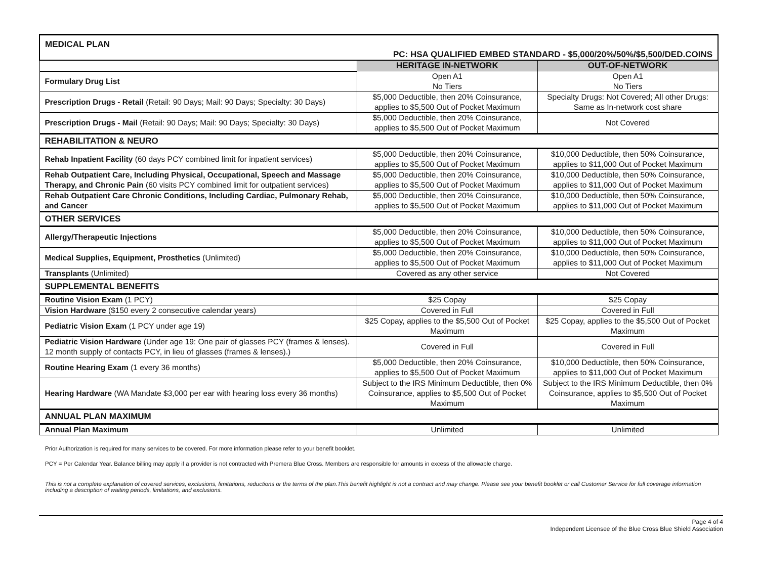| MEDICAL PLAN PC: HSA QUALIFIED EMBED STANDARD - $5,000/20%/50%/$5,500/DED.COINS | | |
| | HERITAGE IN-NETWORK | OUT-OF-NETWORK |
| Formulary Drug List | Open A1 No Tiers | Open A1 No Tiers |
| Prescription Drugs - Retail (Retail: 90 Days; Mail: 90 Days; Specialty: 30 Days) | $5,000 Deductible, then 20% Coinsurance, applies to $5,500 Out of Pocket Maximum | Specialty Drugs: Not Covered; All other Drugs: Same as In-network cost share |
| Prescription Drugs - Mail (Retail: 90 Days; Mail: 90 Days; Specialty: 30 Days) | $5,000 Deductible, then 20% Coinsurance, applies to $5,500 Out of Pocket Maximum | Not Covered |
| REHABILITATION & NEURO | | |
| Rehab Inpatient Facility (60 days PCY combined limit for inpatient services) | $5,000 Deductible, then 20% Coinsurance, applies to $5,500 Out of Pocket Maximum | $10,000 Deductible, then 50% Coinsurance, applies to $11,000 Out of Pocket Maximum |
| Rehab Outpatient Care, Including Physical, Occupational, Speech and Massage Therapy, and Chronic Pain (60 visits PCY combined limit for outpatient services) | $5,000 Deductible, then 20% Coinsurance, applies to $5,500 Out of Pocket Maximum | $10,000 Deductible, then 50% Coinsurance, applies to $11,000 Out of Pocket Maximum |
| Rehab Outpatient Care Chronic Conditions, Including Cardiac, Pulmonary Rehab, and Cancer | $5,000 Deductible, then 20% Coinsurance, applies to $5,500 Out of Pocket Maximum | $10,000 Deductible, then 50% Coinsurance, applies to $11,000 Out of Pocket Maximum |
| OTHER SERVICES | | |
| Allergy/Therapeutic Injections | $5,000 Deductible, then 20% Coinsurance, applies to $5,500 Out of Pocket Maximum | $10,000 Deductible, then 50% Coinsurance, applies to $11,000 Out of Pocket Maximum |
| Medical Supplies, Equipment, Prosthetics (Unlimited) | $5,000 Deductible, then 20% Coinsurance, applies to $5,500 Out of Pocket Maximum | $10,000 Deductible, then 50% Coinsurance, applies to $11,000 Out of Pocket Maximum |
| Transplants (Unlimited) | Covered as any other service | Not Covered |
| SUPPLEMENTAL BENEFITS | | |
| Routine Vision Exam (1 PCY) | $25 Copay | $25 Copay |
| Vision Hardware ($150 every 2 consecutive calendar years) | Covered in Full | Covered in Full |
| Pediatric Vision Exam (1 PCY under age 19) | $25 Copay, applies to the $5,500 Out of Pocket Maximum | $25 Copay, applies to the $5,500 Out of Pocket Maximum |
| Pediatric Vision Hardware (Under age 19: One pair of glasses PCY (frames & lenses). 12 month supply of contacts PCY, in lieu of glasses (frames & lenses).) | Covered in Full | Covered in Full |
| Routine Hearing Exam (1 every 36 months) | $5,000 Deductible, then 20% Coinsurance, applies to $5,500 Out of Pocket Maximum | $10,000 Deductible, then 50% Coinsurance, applies to $11,000 Out of Pocket Maximum |
| Hearing Hardware (WA Mandate $3,000 per ear with hearing loss every 36 months) | Subject to the IRS Minimum Deductible, then 0% Coinsurance, applies to $5,500 Out of Pocket Maximum | Subject to the IRS Minimum Deductible, then 0% Coinsurance, applies to $5,500 Out of Pocket Maximum |
| ANNUAL PLAN MAXIMUM | | |
| Annual Plan Maximum | Unlimited | Unlimited |
Prior Authorization is required for many services to be covered. For more information please refer to your benefit booklet.
PCY = Per Calendar Year. Balance billing may apply if a provider is not contracted with Premera Blue Cross. Members are responsible for amounts in excess of the allowable charge.
This is not a complete explanation of covered services, exclusions, limitations, reductions or the terms of the plan.This benefit highlight is not a contract and may change. Please see your benefit booklet or call Customer Service for full coverage information including a description of waiting periods, limitations, and exclusions.
Page 4 of 4
Independent Licensee of the Blue Cross Blue Shield Association